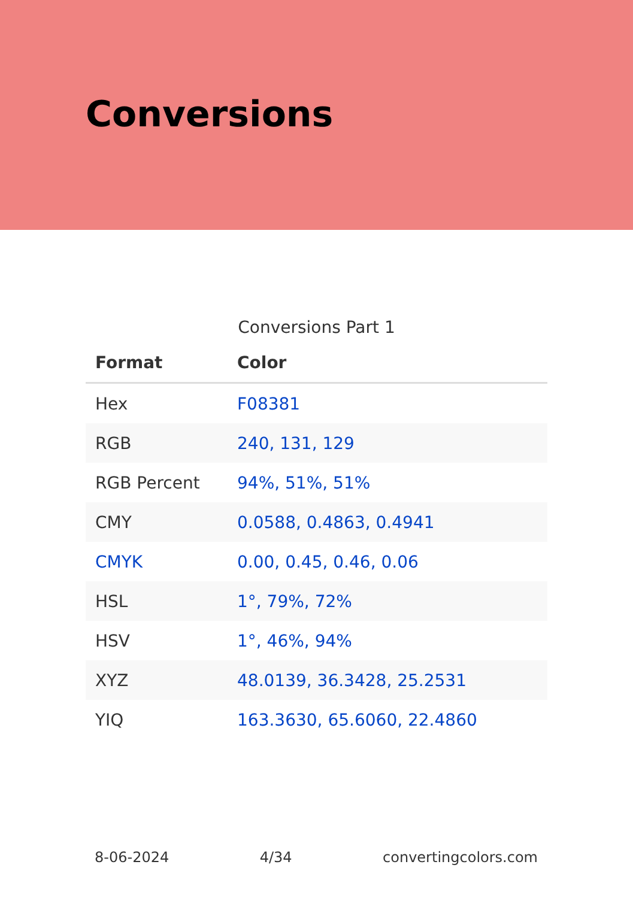Conversions
Conversions Part 1
| Format | Color |
| --- | --- |
| Hex | F08381 |
| RGB | 240, 131, 129 |
| RGB Percent | 94%, 51%, 51% |
| CMY | 0.0588, 0.4863, 0.4941 |
| CMYK | 0.00, 0.45, 0.46, 0.06 |
| HSL | 1°, 79%, 72% |
| HSV | 1°, 46%, 94% |
| XYZ | 48.0139, 36.3428, 25.2531 |
| YIQ | 163.3630, 65.6060, 22.4860 |
8-06-2024 4/34 convertingcolors.com